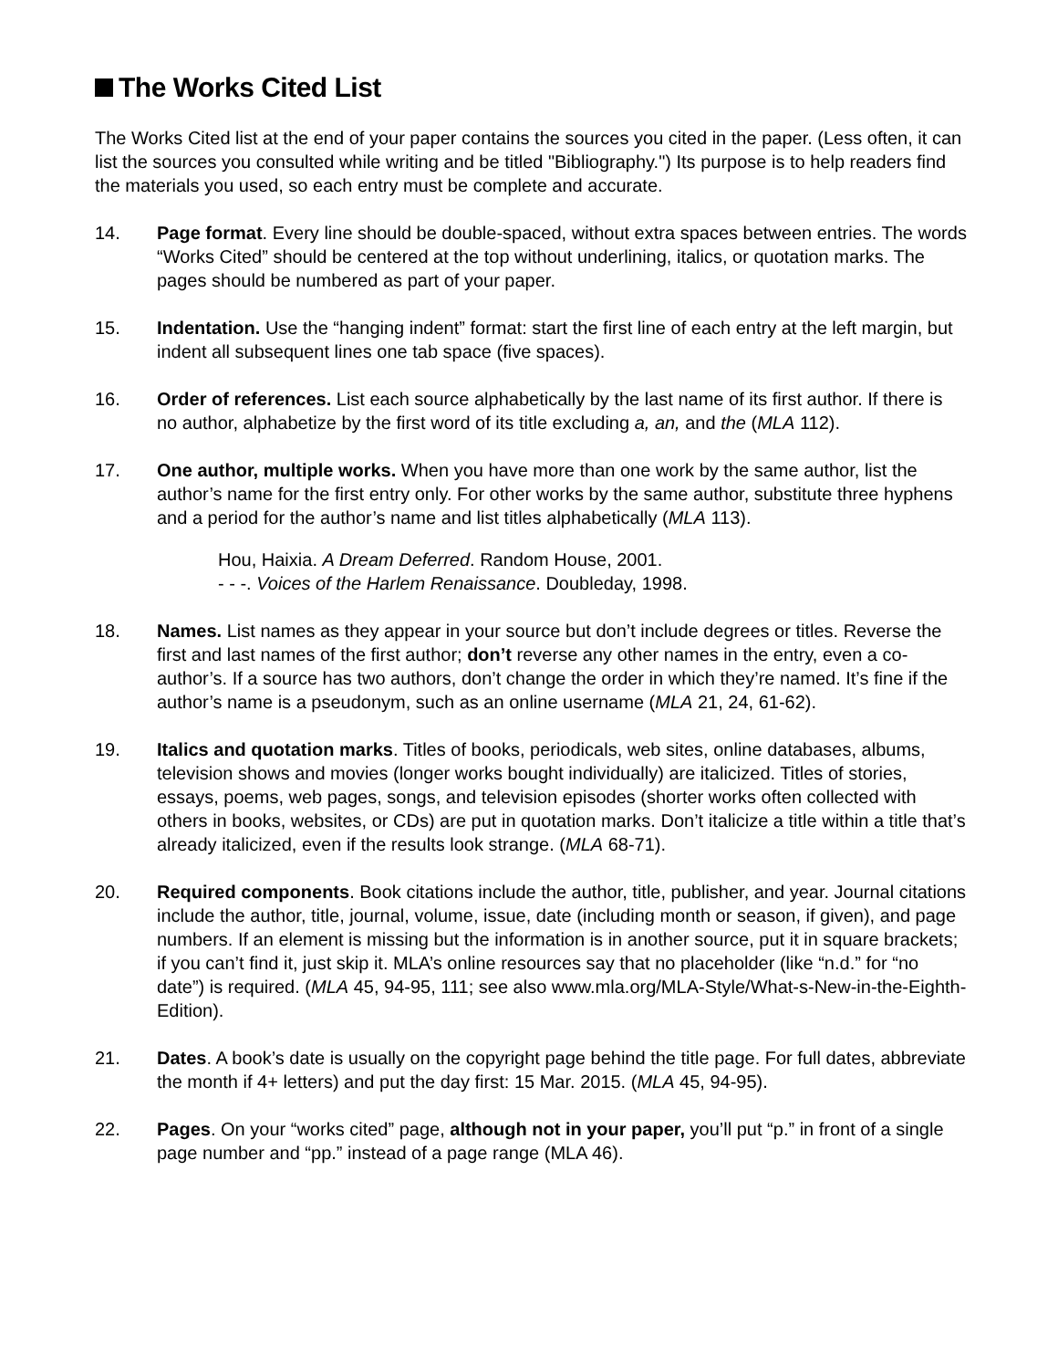The Works Cited List
The Works Cited list at the end of your paper contains the sources you cited in the paper. (Less often, it can list the sources you consulted while writing and be titled "Bibliography.") Its purpose is to help readers find the materials you used, so each entry must be complete and accurate.
14. Page format. Every line should be double-spaced, without extra spaces between entries. The words “Works Cited” should be centered at the top without underlining, italics, or quotation marks. The pages should be numbered as part of your paper.
15. Indentation. Use the “hanging indent” format: start the first line of each entry at the left margin, but indent all subsequent lines one tab space (five spaces).
16. Order of references. List each source alphabetically by the last name of its first author. If there is no author, alphabetize by the first word of its title excluding a, an, and the (MLA 112).
17. One author, multiple works. When you have more than one work by the same author, list the author’s name for the first entry only. For other works by the same author, substitute three hyphens and a period for the author’s name and list titles alphabetically (MLA 113).
Hou, Haixia. A Dream Deferred. Random House, 2001.
- - -. Voices of the Harlem Renaissance. Doubleday, 1998.
18. Names. List names as they appear in your source but don’t include degrees or titles. Reverse the first and last names of the first author; don’t reverse any other names in the entry, even a co-author’s. If a source has two authors, don’t change the order in which they’re named. It’s fine if the author’s name is a pseudonym, such as an online username (MLA 21, 24, 61-62).
19. Italics and quotation marks. Titles of books, periodicals, web sites, online databases, albums, television shows and movies (longer works bought individually) are italicized. Titles of stories, essays, poems, web pages, songs, and television episodes (shorter works often collected with others in books, websites, or CDs) are put in quotation marks. Don’t italicize a title within a title that’s already italicized, even if the results look strange. (MLA 68-71).
20. Required components. Book citations include the author, title, publisher, and year. Journal citations include the author, title, journal, volume, issue, date (including month or season, if given), and page numbers. If an element is missing but the information is in another source, put it in square brackets; if you can’t find it, just skip it. MLA’s online resources say that no placeholder (like “n.d.” for “no date”) is required. (MLA 45, 94-95, 111; see also www.mla.org/MLA-Style/What-s-New-in-the-Eighth-Edition).
21. Dates. A book’s date is usually on the copyright page behind the title page. For full dates, abbreviate the month if 4+ letters) and put the day first: 15 Mar. 2015. (MLA 45, 94-95).
22. Pages. On your “works cited” page, although not in your paper, you’ll put “p.” in front of a single page number and “pp.” instead of a page range (MLA 46).